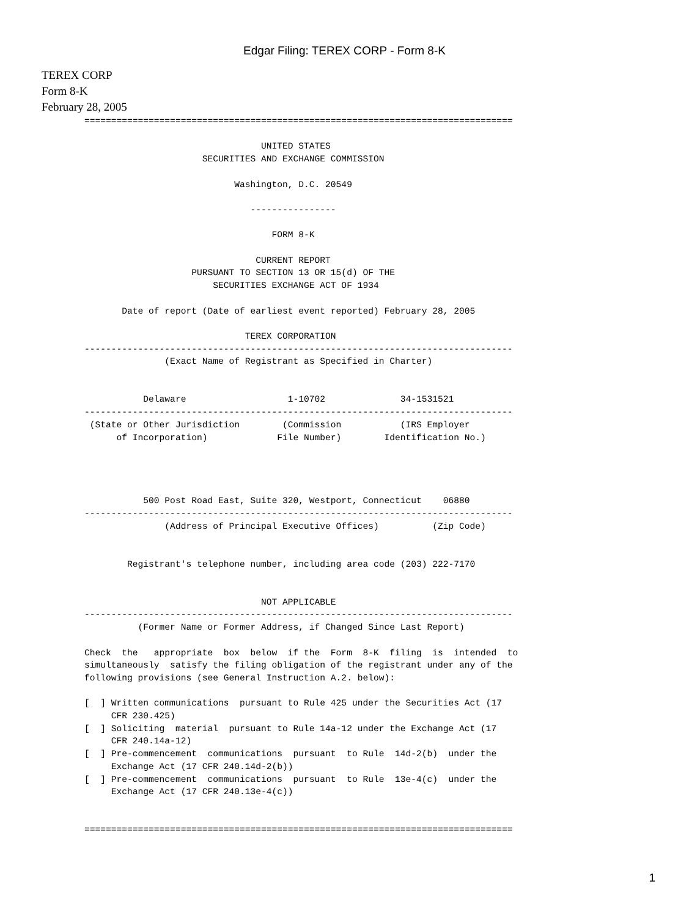Edgar Filing: TEREX CORP - Form 8-K
TEREX CORP
Form 8-K
February 28, 2005
================================================================================

                                 UNITED STATES
                      SECURITIES AND EXCHANGE COMMISSION

                            Washington, D.C. 20549

                               ----------------

                                   FORM 8-K

                                CURRENT REPORT
                    PURSUANT TO SECTION 13 OR 15(d) OF THE
                        SECURITIES EXCHANGE ACT OF 1934

       Date of report (Date of earliest event reported) February 28, 2005

                              TEREX CORPORATION
--------------------------------------------------------------------------------
               (Exact Name of Registrant as Specified in Charter)


           Delaware                   1-10702              34-1531521
--------------------------------------------------------------------------------
 (State or Other Jurisdiction        (Commission           (IRS Employer
      of Incorporation)             File Number)        Identification No.)




           500 Post Road East, Suite 320, Westport, Connecticut    06880
--------------------------------------------------------------------------------
               (Address of Principal Executive Offices)          (Zip Code)


        Registrant's telephone number, including area code (203) 222-7170


                                 NOT APPLICABLE
--------------------------------------------------------------------------------
          (Former Name or Former Address, if Changed Since Last Report)

Check  the   appropriate  box  below  if the  Form  8-K  filing  is  intended  to
simultaneously  satisfy the filing obligation of the registrant under any of the
following provisions (see General Instruction A.2. below):

[  ] Written communications  pursuant to Rule 425 under the Securities Act (17
     CFR 230.425)
[  ] Soliciting  material  pursuant to Rule 14a-12 under the Exchange Act (17
     CFR 240.14a-12)
[  ] Pre-commencement  communications  pursuant  to Rule  14d-2(b)  under the
     Exchange Act (17 CFR 240.14d-2(b))
[  ] Pre-commencement  communications  pursuant  to Rule  13e-4(c)  under the
     Exchange Act (17 CFR 240.13e-4(c))


================================================================================
1